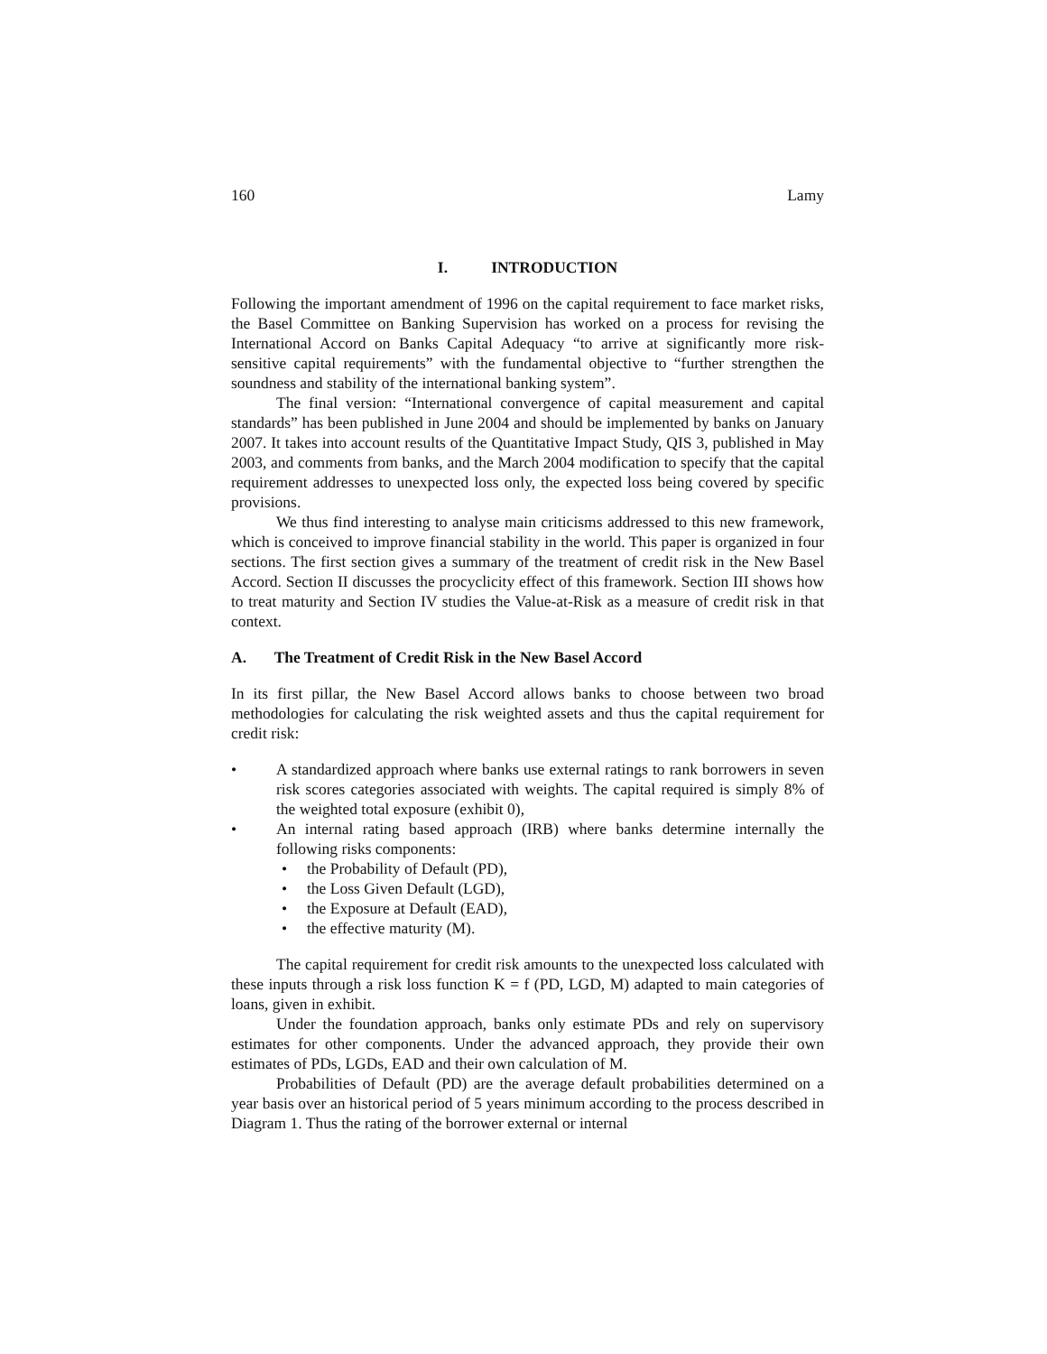160 Lamy
I. INTRODUCTION
Following the important amendment of 1996 on the capital requirement to face market risks, the Basel Committee on Banking Supervision has worked on a process for revising the International Accord on Banks Capital Adequacy “to arrive at significantly more risk-sensitive capital requirements” with the fundamental objective to “further strengthen the soundness and stability of the international banking system”.
The final version: “International convergence of capital measurement and capital standards” has been published in June 2004 and should be implemented by banks on January 2007. It takes into account results of the Quantitative Impact Study, QIS 3, published in May 2003, and comments from banks, and the March 2004 modification to specify that the capital requirement addresses to unexpected loss only, the expected loss being covered by specific provisions.
We thus find interesting to analyse main criticisms addressed to this new framework, which is conceived to improve financial stability in the world. This paper is organized in four sections. The first section gives a summary of the treatment of credit risk in the New Basel Accord. Section II discusses the procyclicity effect of this framework. Section III shows how to treat maturity and Section IV studies the Value-at-Risk as a measure of credit risk in that context.
A. The Treatment of Credit Risk in the New Basel Accord
In its first pillar, the New Basel Accord allows banks to choose between two broad methodologies for calculating the risk weighted assets and thus the capital requirement for credit risk:
A standardized approach where banks use external ratings to rank borrowers in seven risk scores categories associated with weights. The capital required is simply 8% of the weighted total exposure (exhibit 0),
An internal rating based approach (IRB) where banks determine internally the following risks components:
the Probability of Default (PD),
the Loss Given Default (LGD),
the Exposure at Default (EAD),
the effective maturity (M).
The capital requirement for credit risk amounts to the unexpected loss calculated with these inputs through a risk loss function K = f (PD, LGD, M) adapted to main categories of loans, given in exhibit.
Under the foundation approach, banks only estimate PDs and rely on supervisory estimates for other components. Under the advanced approach, they provide their own estimates of PDs, LGDs, EAD and their own calculation of M.
Probabilities of Default (PD) are the average default probabilities determined on a year basis over an historical period of 5 years minimum according to the process described in Diagram 1. Thus the rating of the borrower external or internal